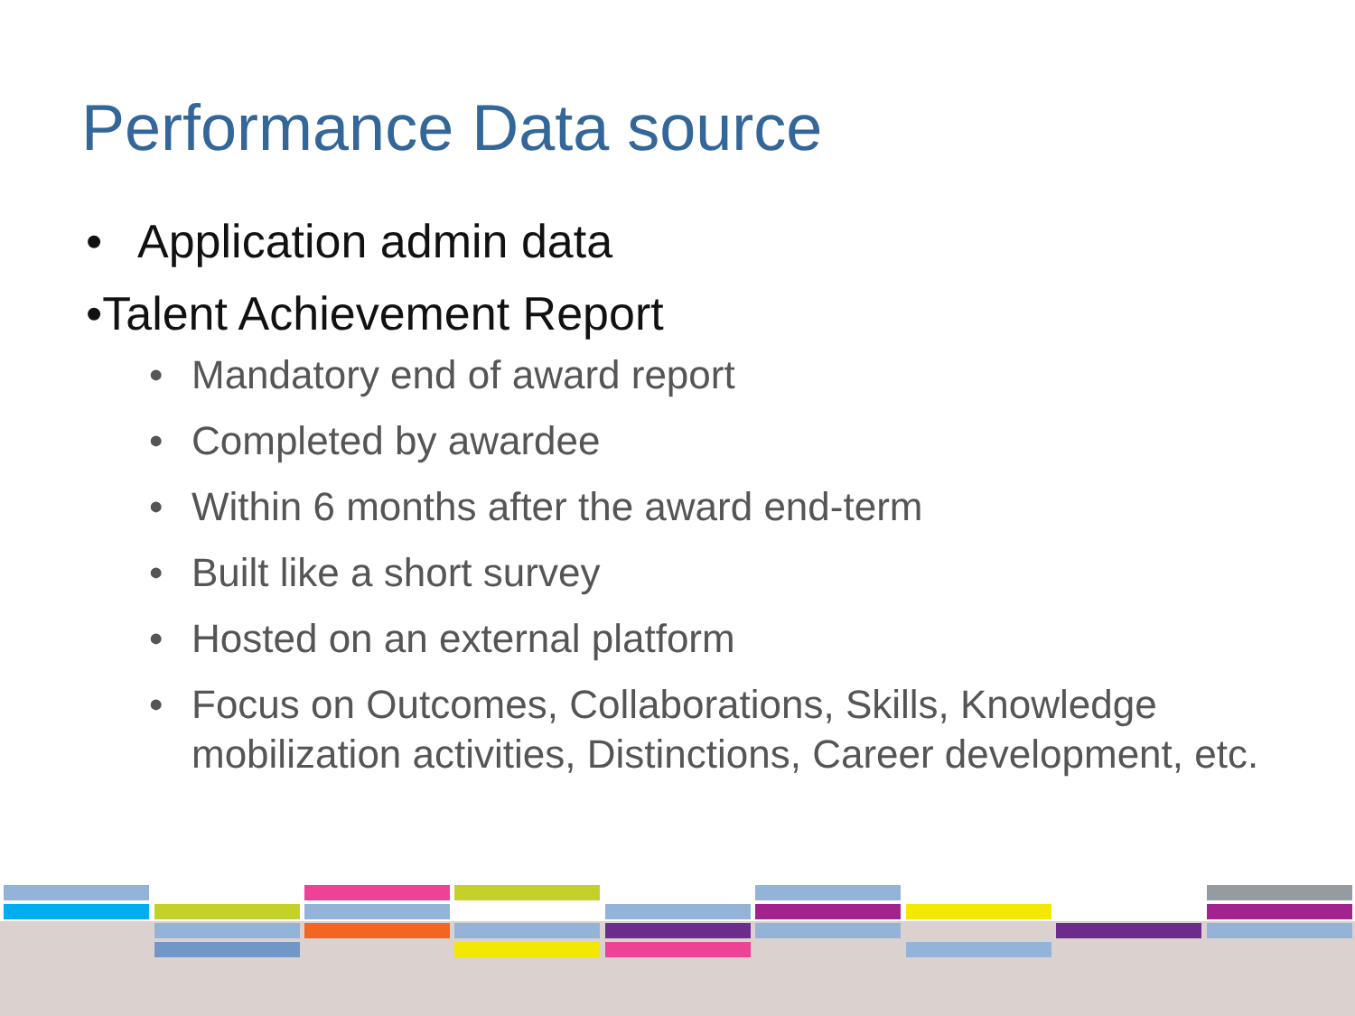Performance Data source
• Application admin data
• Talent Achievement Report
• Mandatory end of award report
• Completed by awardee
• Within 6 months after the award end-term
• Built like a short survey
• Hosted on an external platform
• Focus on Outcomes, Collaborations, Skills, Knowledge mobilization activities, Distinctions, Career development, etc.